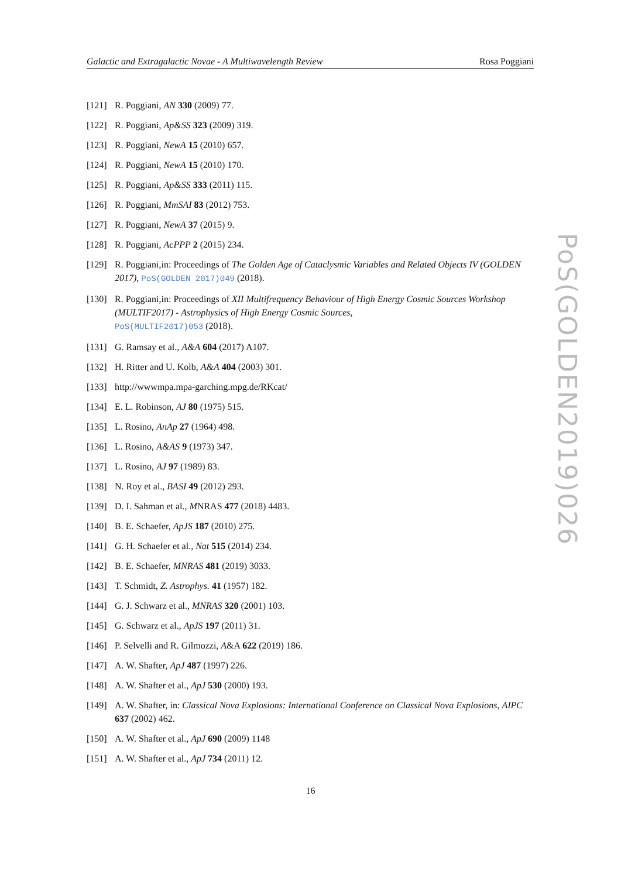Galactic and Extragalactic Novae - A Multiwavelength Review Rosa Poggiani
[121] R. Poggiani, AN 330 (2009) 77.
[122] R. Poggiani, Ap&SS 323 (2009) 319.
[123] R. Poggiani, NewA 15 (2010) 657.
[124] R. Poggiani, NewA 15 (2010) 170.
[125] R. Poggiani, Ap&SS 333 (2011) 115.
[126] R. Poggiani, MmSAI 83 (2012) 753.
[127] R. Poggiani, NewA 37 (2015) 9.
[128] R. Poggiani, AcPPP 2 (2015) 234.
[129] R. Poggiani,in: Proceedings of The Golden Age of Cataclysmic Variables and Related Objects IV (GOLDEN 2017), PoS(GOLDEN 2017)049 (2018).
[130] R. Poggiani,in: Proceedings of XII Multifrequency Behaviour of High Energy Cosmic Sources Workshop (MULTIF2017) - Astrophysics of High Energy Cosmic Sources,
PoS(MULTIF2017)053 (2018).
[131] G. Ramsay et al., A&A 604 (2017) A107.
[132] H. Ritter and U. Kolb, A&A 404 (2003) 301.
[133] http://wwwmpa.mpa-garching.mpg.de/RKcat/
[134] E. L. Robinson, AJ 80 (1975) 515.
[135] L. Rosino, AnAp 27 (1964) 498.
[136] L. Rosino, A&AS 9 (1973) 347.
[137] L. Rosino, AJ 97 (1989) 83.
[138] N. Roy et al., BASI 49 (2012) 293.
[139] D. I. Sahman et al., MNRAS 477 (2018) 4483.
[140] B. E. Schaefer, ApJS 187 (2010) 275.
[141] G. H. Schaefer et al., Nat 515 (2014) 234.
[142] B. E. Schaefer, MNRAS 481 (2019) 3033.
[143] T. Schmidt, Z. Astrophys. 41 (1957) 182.
[144] G. J. Schwarz et al., MNRAS 320 (2001) 103.
[145] G. Schwarz et al., ApJS 197 (2011) 31.
[146] P. Selvelli and R. Gilmozzi, A&A 622 (2019) 186.
[147] A. W. Shafter, ApJ 487 (1997) 226.
[148] A. W. Shafter et al., ApJ 530 (2000) 193.
[149] A. W. Shafter, in: Classical Nova Explosions: International Conference on Classical Nova Explosions, AIPC 637 (2002) 462.
[150] A. W. Shafter et al., ApJ 690 (2009) 1148
[151] A. W. Shafter et al., ApJ 734 (2011) 12.
PoS(GOLDEN2019)026
16